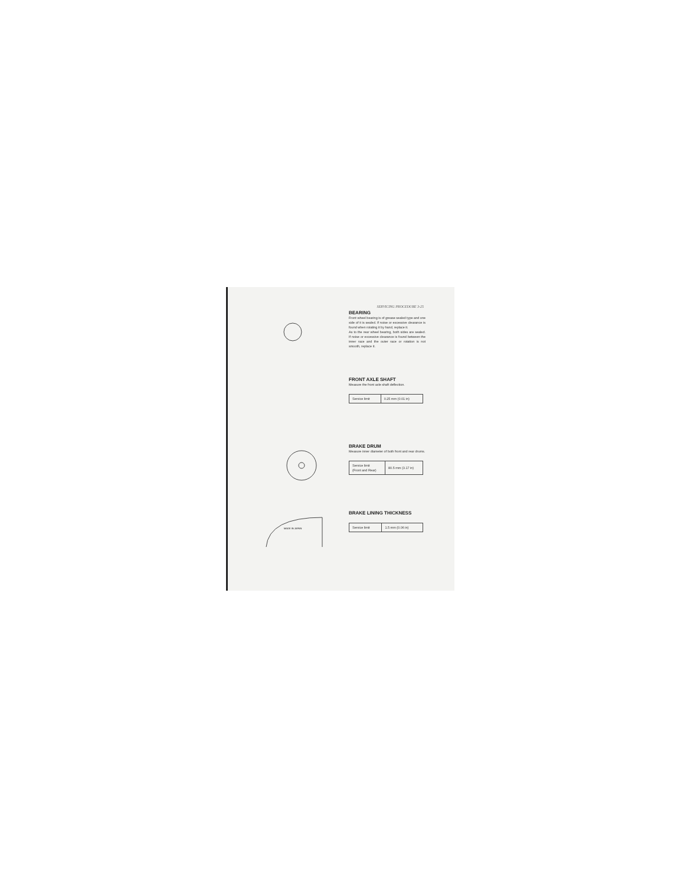SERVICING PROCEDURE 3-25
BEARING
Front wheel bearing is of grease sealed type and one side of it is sealed. If noise or excessive clearance is found when rotating it by hand, replace it.
As to the rear wheel bearing, both sides are sealed. If noise or excessive clearance is found between the inner race and the outer race or rotation is not smooth, replace it.
FRONT AXLE SHAFT
Measure the front axle shaft deflection.
| Service limit | 0.25 mm (0.01 in) |
BRAKE DRUM
Measure inner diameter of both front and rear drums.
| Service limit (Front and Rear) | 80.5 mm (3.17 in) |
MADE IN JAPAN
BRAKE LINING THICKNESS
| Service limit | 1.5 mm (0.06 in) |